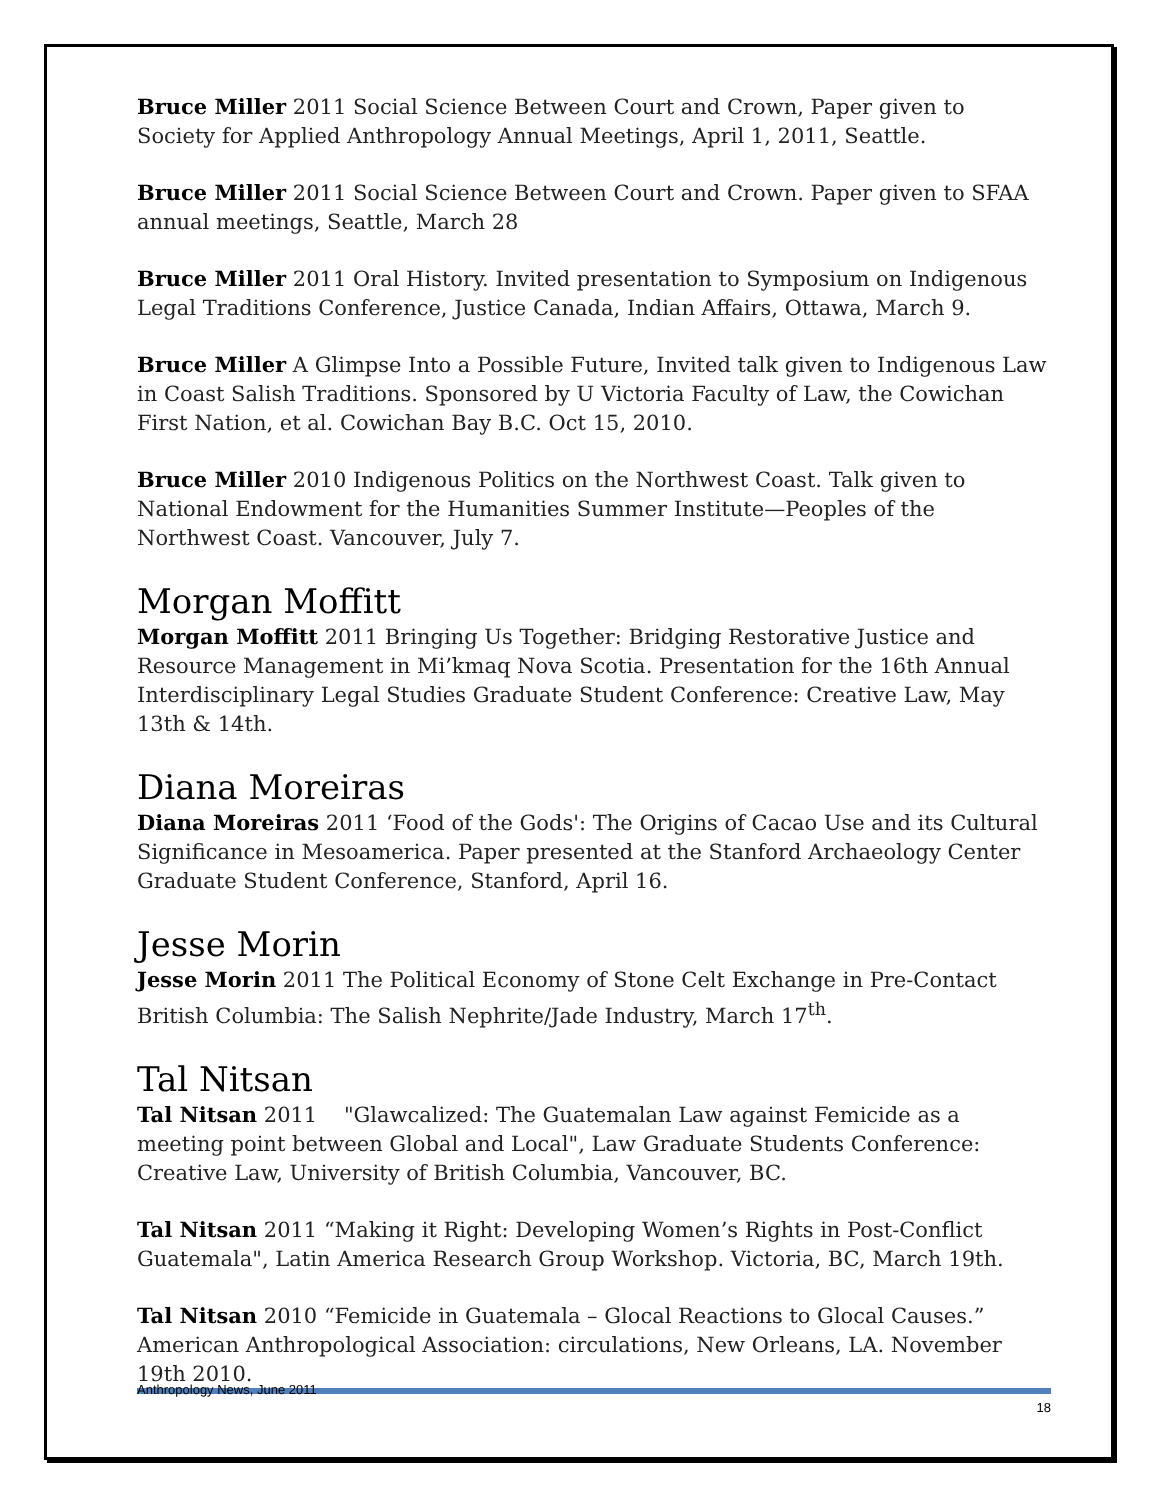Bruce Miller 2011 Social Science Between Court and Crown, Paper given to Society for Applied Anthropology Annual Meetings, April 1, 2011, Seattle.
Bruce Miller 2011 Social Science Between Court and Crown. Paper given to SFAA annual meetings, Seattle, March 28
Bruce Miller 2011 Oral History. Invited presentation to Symposium on Indigenous Legal Traditions Conference, Justice Canada, Indian Affairs, Ottawa, March 9.
Bruce Miller A Glimpse Into a Possible Future, Invited talk given to Indigenous Law in Coast Salish Traditions. Sponsored by U Victoria Faculty of Law, the Cowichan First Nation, et al. Cowichan Bay B.C. Oct 15, 2010.
Bruce Miller 2010 Indigenous Politics on the Northwest Coast. Talk given to National Endowment for the Humanities Summer Institute—Peoples of the Northwest Coast. Vancouver, July 7.
Morgan Moffitt
Morgan Moffitt 2011 Bringing Us Together: Bridging Restorative Justice and Resource Management in Mi’kmaq Nova Scotia. Presentation for the 16th Annual Interdisciplinary Legal Studies Graduate Student Conference: Creative Law, May 13th & 14th.
Diana Moreiras
Diana Moreiras 2011 ‘Food of the Gods': The Origins of Cacao Use and its Cultural Significance in Mesoamerica. Paper presented at the Stanford Archaeology Center Graduate Student Conference, Stanford, April 16.
Jesse Morin
Jesse Morin 2011 The Political Economy of Stone Celt Exchange in Pre-Contact British Columbia: The Salish Nephrite/Jade Industry, March 17<sup>th</sup>.
Tal Nitsan
Tal Nitsan 2011 "Glawcalized: The Guatemalan Law against Femicide as a meeting point between Global and Local", Law Graduate Students Conference: Creative Law, University of British Columbia, Vancouver, BC.
Tal Nitsan 2011 “Making it Right: Developing Women’s Rights in Post-Conflict Guatemala", Latin America Research Group Workshop. Victoria, BC, March 19th.
Tal Nitsan 2010 “Femicide in Guatemala – Glocal Reactions to Glocal Causes.” American Anthropological Association: circulations, New Orleans, LA. November 19th 2010.
Anthropology News, June 2011 18